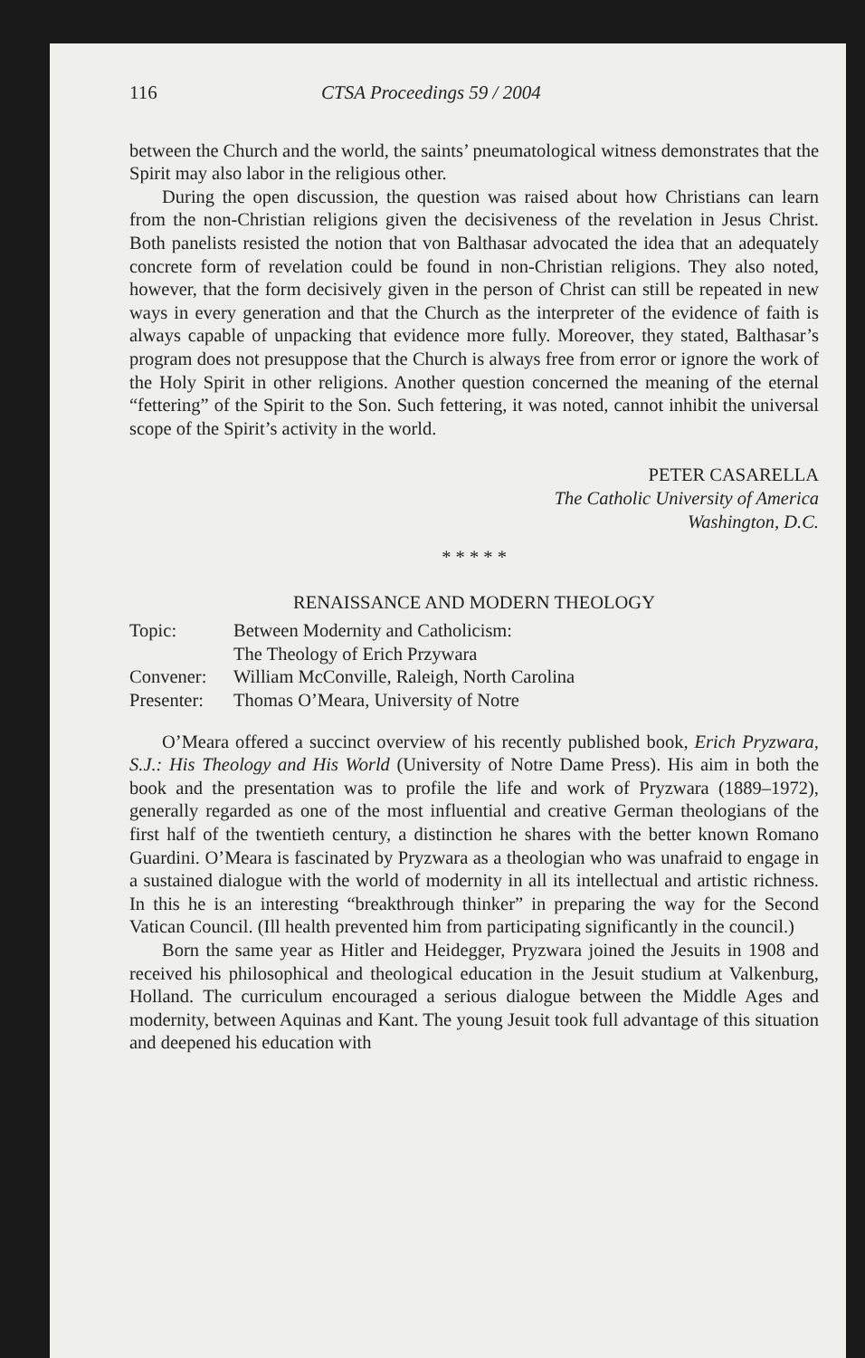116 CTSA Proceedings 59 / 2004
between the Church and the world, the saints’ pneumatological witness demonstrates that the Spirit may also labor in the religious other.
During the open discussion, the question was raised about how Christians can learn from the non-Christian religions given the decisiveness of the revelation in Jesus Christ. Both panelists resisted the notion that von Balthasar advocated the idea that an adequately concrete form of revelation could be found in non-Christian religions. They also noted, however, that the form decisively given in the person of Christ can still be repeated in new ways in every generation and that the Church as the interpreter of the evidence of faith is always capable of unpacking that evidence more fully. Moreover, they stated, Balthasar’s program does not presuppose that the Church is always free from error or ignore the work of the Holy Spirit in other religions. Another question concerned the meaning of the eternal “fettering” of the Spirit to the Son. Such fettering, it was noted, cannot inhibit the universal scope of the Spirit’s activity in the world.
PETER CASARELLA
The Catholic University of America
Washington, D.C.
* * * * *
RENAISSANCE AND MODERN THEOLOGY
| Topic: | Between Modernity and Catholicism: The Theology of Erich Przywara |
| Convener: | William McConville, Raleigh, North Carolina |
| Presenter: | Thomas O’Meara, University of Notre |
O’Meara offered a succinct overview of his recently published book, Erich Pryzwara, S.J.: His Theology and His World (University of Notre Dame Press). His aim in both the book and the presentation was to profile the life and work of Pryzwara (1889–1972), generally regarded as one of the most influential and creative German theologians of the first half of the twentieth century, a distinction he shares with the better known Romano Guardini. O’Meara is fascinated by Pryzwara as a theologian who was unafraid to engage in a sustained dialogue with the world of modernity in all its intellectual and artistic richness. In this he is an interesting “breakthrough thinker” in preparing the way for the Second Vatican Council. (Ill health prevented him from participating significantly in the council.)
Born the same year as Hitler and Heidegger, Pryzwara joined the Jesuits in 1908 and received his philosophical and theological education in the Jesuit studium at Valkenburg, Holland. The curriculum encouraged a serious dialogue between the Middle Ages and modernity, between Aquinas and Kant. The young Jesuit took full advantage of this situation and deepened his education with